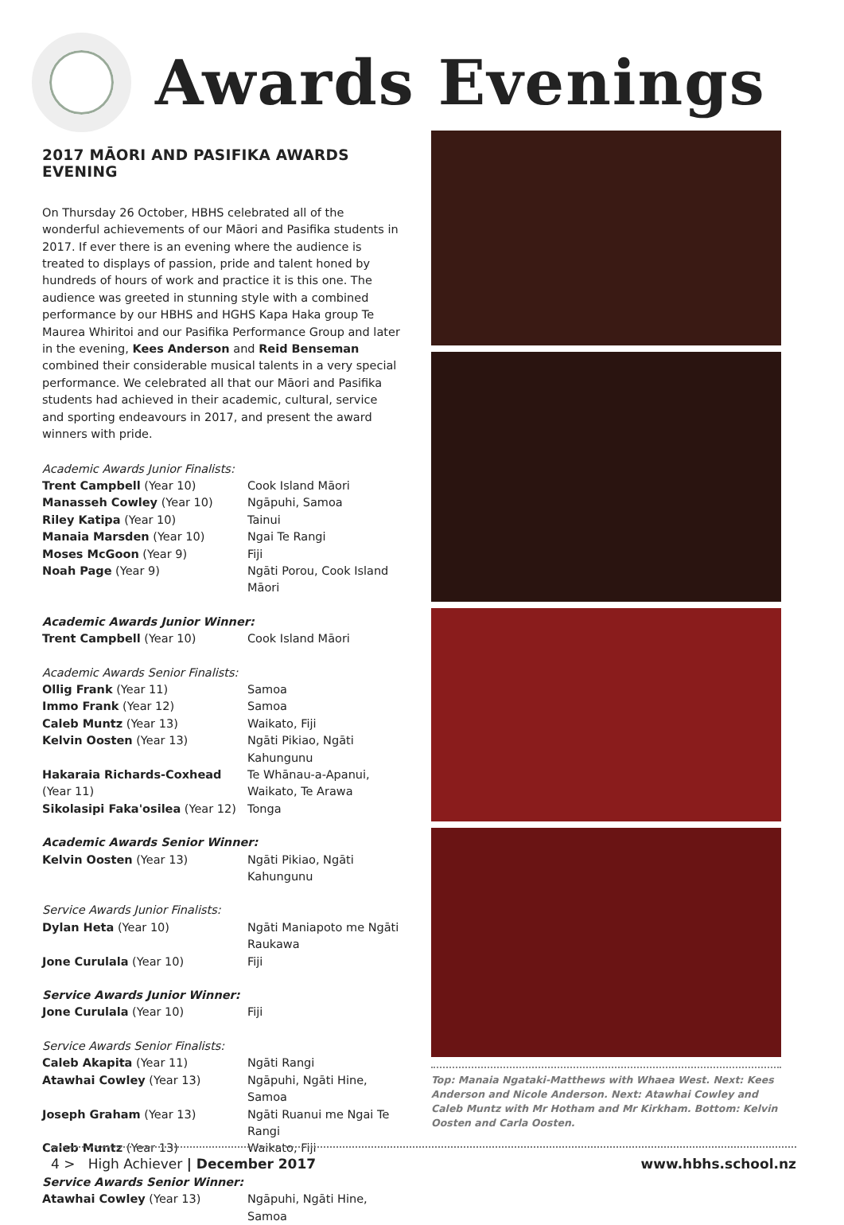Awards Evenings
2017 MĀORI AND PASIFIKA AWARDS EVENING
On Thursday 26 October, HBHS celebrated all of the wonderful achievements of our Māori and Pasifika students in 2017. If ever there is an evening where the audience is treated to displays of passion, pride and talent honed by hundreds of hours of work and practice it is this one. The audience was greeted in stunning style with a combined performance by our HBHS and HGHS Kapa Haka group Te Maurea Whiritoi and our Pasifika Performance Group and later in the evening, Kees Anderson and Reid Benseman combined their considerable musical talents in a very special performance. We celebrated all that our Māori and Pasifika students had achieved in their academic, cultural, service and sporting endeavours in 2017, and present the award winners with pride.
| Academic Awards Junior Finalists: | |
| Trent Campbell (Year 10) | Cook Island Māori |
| Manasseh Cowley (Year 10) | Ngāpuhi, Samoa |
| Riley Katipa (Year 10) | Tainui |
| Manaia Marsden (Year 10) | Ngai Te Rangi |
| Moses McGoon (Year 9) | Fiji |
| Noah Page (Year 9) | Ngāti Porou, Cook Island Māori |
| Academic Awards Junior Winner: | |
| Trent Campbell (Year 10) | Cook Island Māori |
| Academic Awards Senior Finalists: | |
| Ollig Frank (Year 11) | Samoa |
| Immo Frank (Year 12) | Samoa |
| Caleb Muntz (Year 13) | Waikato, Fiji |
| Kelvin Oosten (Year 13) | Ngāti Pikiao, Ngāti Kahungunu |
| Hakaraia Richards-Coxhead (Year 11) | Te Whānau-a-Apanui, Waikato, Te Arawa |
| Sikolasipi Faka'osilea (Year 12) | Tonga |
| Academic Awards Senior Winner: | |
| Kelvin Oosten (Year 13) | Ngāti Pikiao, Ngāti Kahungunu |
| Service Awards Junior Finalists: | |
| Dylan Heta (Year 10) | Ngāti Maniapoto me Ngāti Raukawa |
| Jone Curulala (Year 10) | Fiji |
| Service Awards Junior Winner: | |
| Jone Curulala (Year 10) | Fiji |
| Service Awards Senior Finalists: | |
| Caleb Akapita (Year 11) | Ngāti Rangi |
| Atawhai Cowley (Year 13) | Ngāpuhi, Ngāti Hine, Samoa |
| Joseph Graham (Year 13) | Ngāti Ruanui me Ngai Te Rangi |
| Caleb Muntz (Year 13) | Waikato, Fiji |
| Service Awards Senior Winner: | |
| Atawhai Cowley (Year 13) | Ngāpuhi, Ngāti Hine, Samoa |
Top: Manaia Ngataki-Matthews with Whaea West. Next: Kees Anderson and Nicole Anderson. Next: Atawhai Cowley and Caleb Muntz with Mr Hotham and Mr Kirkham. Bottom: Kelvin Oosten and Carla Oosten.
4 > High Achiever | December 2017 www.hbhs.school.nz